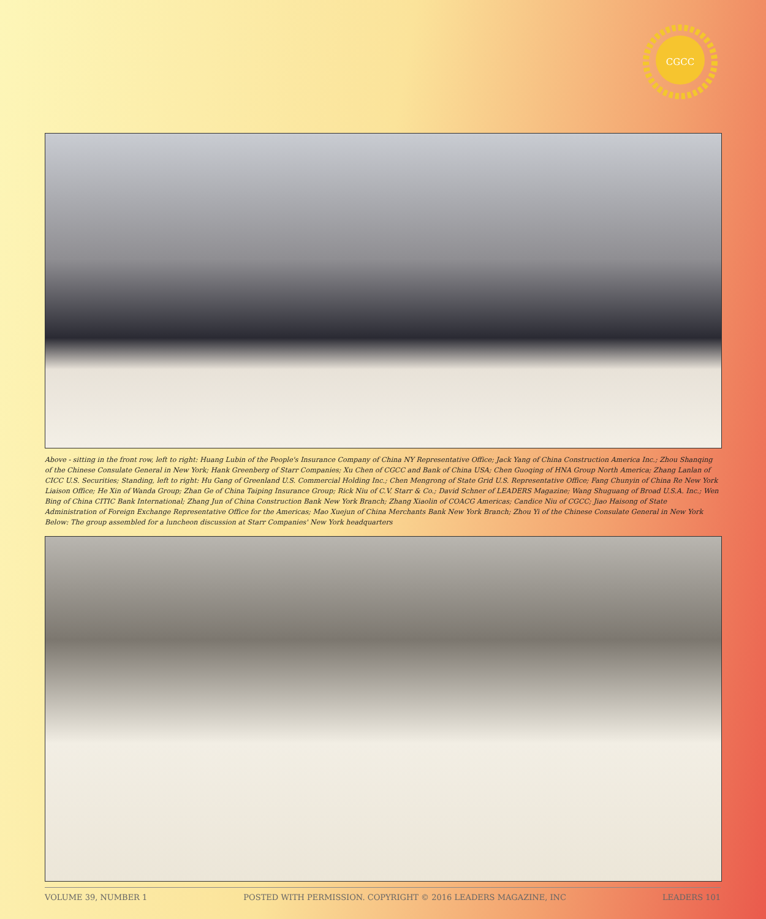CGCC
Above - sitting in the front row, left to right: Huang Lubin of the People's Insurance Company of China NY Representative Office; Jack Yang of China Construction America Inc.; Zhou Shanqing of the Chinese Consulate General in New York; Hank Greenberg of Starr Companies; Xu Chen of CGCC and Bank of China USA; Chen Guoqing of HNA Group North America; Zhang Lanlan of CICC U.S. Securities; Standing, left to right: Hu Gang of Greenland U.S. Commercial Holding Inc.; Chen Mengrong of State Grid U.S. Representative Office; Fang Chunyin of China Re New York Liaison Office; He Xin of Wanda Group; Zhan Ge of China Taiping Insurance Group; Rick Niu of C.V. Starr & Co.; David Schner of LEADERS Magazine; Wang Shuguang of Broad U.S.A. Inc.; Wen Bing of China CITIC Bank International; Zhang Jun of China Construction Bank New York Branch; Zhang Xiaolin of COACG Americas; Candice Niu of CGCC; Jiao Haisong of State Administration of Foreign Exchange Representative Office for the Americas; Mao Xuejun of China Merchants Bank New York Branch; Zhou Yi of the Chinese Consulate General in New York
Below: The group assembled for a luncheon discussion at Starr Companies' New York headquarters
VOLUME 39, NUMBER 1 POSTED WITH PERMISSION. COPYRIGHT © 2016 LEADERS MAGAZINE, INC LEADERS 101